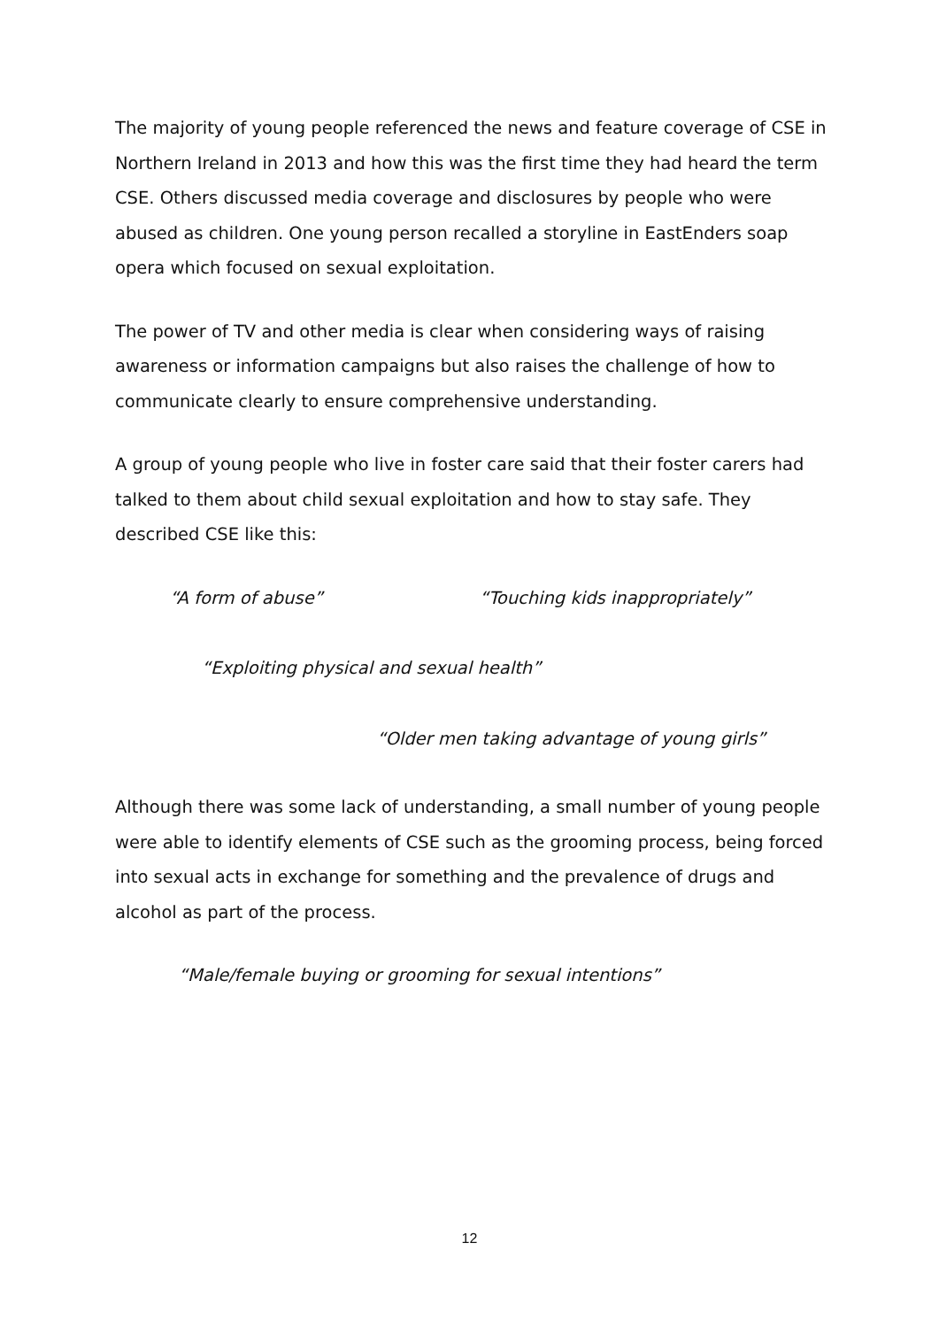The majority of young people referenced the news and feature coverage of CSE in Northern Ireland in 2013 and how this was the first time they had heard the term CSE. Others discussed media coverage and disclosures by people who were abused as children. One young person recalled a storyline in EastEnders soap opera which focused on sexual exploitation.
The power of TV and other media is clear when considering ways of raising awareness or information campaigns but also raises the challenge of how to communicate clearly to ensure comprehensive understanding.
A group of young people who live in foster care said that their foster carers had talked to them about child sexual exploitation and how to stay safe. They described CSE like this:
“A form of abuse” “Touching kids inappropriately”
“Exploiting physical and sexual health”
“Older men taking advantage of young girls”
Although there was some lack of understanding, a small number of young people were able to identify elements of CSE such as the grooming process, being forced into sexual acts in exchange for something and the prevalence of drugs and alcohol as part of the process.
“Male/female buying or grooming for sexual intentions”
12